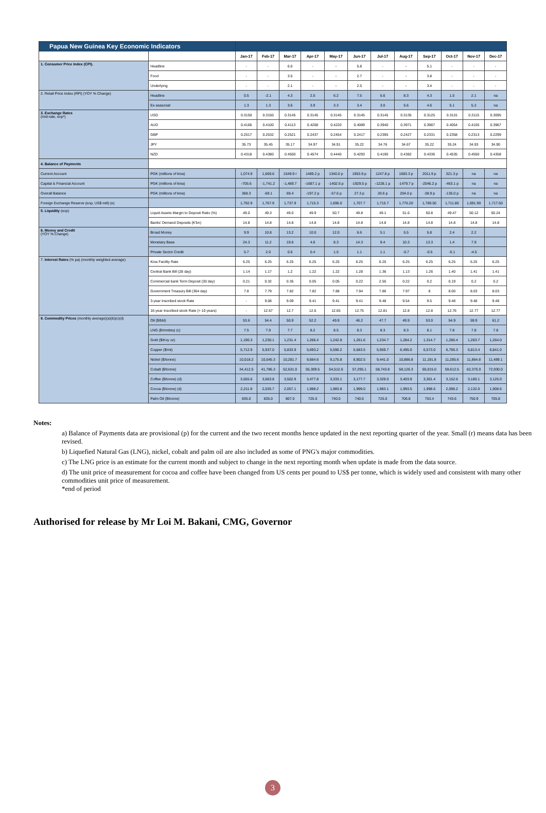| Papua New Guinea Key Economic Indicators | | | | | | | | | | | | | |
| | | Jan-17 | Feb-17 | Mar-17 | Apr-17 | May-17 | Jun-17 | Jul-17 | Aug-17 | Sep-17 | Oct-17 | Nov-17 | Dec-17 |
| 1. Consumer Price Index (CPI). | Headline | - | - | 6.0 | - | - | 5.8 | - | - | 5.1 | - | - | - |
| | Food | - | - | 3.5 | - | - | 2.7 | - | - | 3.8 | - | - | - |
| | Underlying | - | - | 2.1 | - | - | 2.5 | - | - | 3.4 | - | - | - |
| 2. Retail Price Index (RPI) (YOY % Change) | Headline | 0.5 | -2.1 | 4.3 | 2.5 | 6.2 | 7.5 | 5.6 | 8.3 | 4.3 | 1.5 | 2.1 | na |
| | Ex-seasonal | 1.3 | 1.3 | 3.6 | 3.9 | 3.3 | 3.4 | 3.0 | 5.6 | 4.6 | 5.1 | 5.2 | na |
| 3. Exchange Rates (mid-rate, eop*) | USD | 0.3150 | 0.3150 | 0.3145 | 0.3145 | 0.3145 | 0.3145 | 0.3145 | 0.3135 | 0.3125 | 0.3115 | 0.3115 | 0.3095 |
| | AUD | 0.4166 | 0.4100 | 0.4113 | 0.4208 | 0.4220 | 0.4089 | 0.3940 | 0.3971 | 0.3987 | 0.4054 | 0.4105 | 0.3967 |
| | GBP | 0.2517 | 0.2532 | 0.2521 | 0.2437 | 0.2454 | 0.2417 | 0.2395 | 0.2427 | 0.2331 | 0.2358 | 0.2313 | 0.2299 |
| | JPY | 35.73 | 35.45 | 35.17 | 34.97 | 34.91 | 35.22 | 34.76 | 34.67 | 35.22 | 35.24 | 34.93 | 34.90 |
| | NZD | 0.4318 | 0.4380 | 0.4500 | 0.4574 | 0.4440 | 0.4293 | 0.4190 | 0.4382 | 0.4336 | 0.4535 | 0.4550 | 0.4358 |
| 4. Balance of Payments | | | | | | | | | | | | | |
| Current Account | PGK (millions of kina) | 1,074.9 | 1,669.6 | 1549.9 r | 1489.2 p | 1340.0 p | 1953.9 p | 1247.8 p | 1683.3 p | 2011.9 p | 321.3 p | na | na |
| Capital & Financial Account | PGK (millions of kina) | -705.6 | -1,741.2 | -1,489.7 | -1687.1 p | -1402.6 p | -1929.5 p | -1228.1 p | -1479.7 p | -2046.2 p | -463.1 p | na | na |
| Overall Balance | PGK (millions of kina) | 368.3 | -69.1 | 69.4 | -197.2 p | -57.6 p | 27.3 p | 20.6 p | 204.0 p | -38.9 p | -135.0 p | na | na |
| Foreign Exchange Reserve (eop, US$ mill) (e) | | 1,792.9 | 1,767.9 | 1,737.9 | 1,715.3 | 1,696.0 | 1,707.7 | 1,715.7 | 1,776.20 | 1,769.50 | 1,711.80 | 1,691.90 | 1,717.50 |
| 5. Liquidity (eop) | Liquid Assets Margin to Deposit Ratio (%) | 49.0 | 49.3 | 49.0 | 49.9 | 50.7 | 49.8 | 49.1 | 51.6 | 50.8 | 49.47 | 50.12 | 50.24 |
| | Banks' Demand Deposits (K'bn) | 14.8 | 14.8 | 14.8 | 14.8 | 14.8 | 14.8 | 14.8 | 14.8 | 14.8 | 14.8 | 14.8 | 14.8 |
| 6. Money and Credit (YOY % Change) | Broad Money | 9.9 | 10.8 | 13.2 | 10.0 | 12.0 | 6.6 | 5.1 | 5.5 | 5.8 | 2.4 | 2.2 | |
| | Monetary Base | 24.3 | 11.2 | 19.6 | 4.6 | 8.3 | 14.3 | 9.4 | 10.3 | 13.3 | 1.4 | 7.9 | |
| | Private Sector Credit | 5.7 | 2.0 | 0.6 | 0.4 | 1.5 | 1.1 | 1.1 | -0.7 | -0.5 | -5.1 | -4.5 | |
| 7. Interest Rates (% pa) (monthly weighted average) | Kina Facility Rate | 6.25 | 6.25 | 6.25 | 6.25 | 6.25 | 6.25 | 6.25 | 6.25 | 6.25 | 6.25 | 6.25 | 6.25 |
| | Central Bank Bill (28 day) | 1.14 | 1.17 | 1.2 | 1.22 | 1.22 | 1.28 | 1.36 | 1.13 | 1.26 | 1.40 | 1.41 | 1.41 |
| | Commercial bank Term Deposit (30 day) | 0.21 | 0.32 | 0.35 | 0.05 | 0.05 | 0.22 | 2.55 | 0.22 | 0.2 | 0.19 | 0.2 | 0.2 |
| | Government Treasury Bill (364 day) | 7.8 | 7.79 | 7.82 | 7.82 | 7.88 | 7.94 | 7.86 | 7.97 | 8 | 8.00 | 8.03 | 8.03 |
| | 3-year Inscribed stock Rate | - | 9.08 | 9.09 | 9.41 | 9.41 | 9.41 | 9.48 | 9.54 | 9.5 | 9.48 | 9.48 | 9.48 |
| | 16-year Inscribed stock Rate (> 10 years) | - | 12.67 | 12.7 | 12.6 | 12.65 | 12.75 | 12.81 | 12.8 | 12.8 | 12.76 | 12.77 | 12.77 |
| 8. Commodity Prices (monthly average)(a)(b)(c)(d) | Oil ($/bbl) | 53.6 | 54.4 | 50.9 | 52.2 | 49.9 | 46.2 | 47.7 | 49.9 | 53.0 | 54.9 | 59.9 | 61.2 |
| | LNG ($/mmbtu) (c) | 7.5 | 7.9 | 7.7 | 8.2 | 8.5 | 8.3 | 8.3 | 8.3 | 8.1 | 7.8 | 7.8 | 7.8 |
| | Gold ($/troy oz) | 1,190.3 | 1,230.1 | 1,231.4 | 1,266.4 | 1,242.8 | 1,261.6 | 1,234.7 | 1,284.2 | 1,314.7 | 1,280.4 | 1,283.7 | 1,264.0 |
| | Copper ($/mt) | 5,712.9 | 5,937.0 | 5,833.9 | 5,693.2 | 5,590.2 | 5,683.5 | 5,959.7 | 6,495.0 | 6,573.0 | 6,795.3 | 6,813.4 | 6,841.0 |
| | Nickel ($/tonne) | 10,018.2 | 10,545.3 | 10,281.7 | 9,664.6 | 9,175.8 | 8,902.5 | 9,441.0 | 10,886.8 | 11,191.8 | 11,285.6 | 11,864.8 | 11,489.1 |
| | Cobalt ($/tonne) | 34,412.5 | 41,786.3 | 52,631.0 | 55,309.5 | 54,512.6 | 57,295.1 | 58,743.8 | 58,126.3 | 60,015.0 | 59,612.5 | 62,375.0 | 72,930.0 |
| | Coffee ($/tonne) (d) | 3,655.6 | 3,663.8 | 3,502.9 | 3,477.8 | 3,333.1 | 3,177.7 | 3,329.0 | 3,403.9 | 3,301.4 | 3,152.6 | 3,180.1 | 3,125.0 |
| | Cocoa ($/tonne) (d) | 2,211.9 | 2,035.7 | 2,057.1 | 1,988.2 | 1,983.8 | 1,999.0 | 1,983.1 | 1,993.5 | 1,998.6 | 2,096.2 | 2,132.0 | 1,908.6 |
| | Palm Oil ($/tonne) | 835.0 | 835.0 | 807.0 | 725.0 | 740.0 | 740.6 | 725.0 | 706.8 | 753.4 | 743.6 | 750.9 | 705.8 |
Notes:
a) Balance of Payments data are provisional (p) for the current and the two recent months hence updated in the next reporting quarter of the year. Small (r) means data has been revised.
b) Liquefied Natural Gas (LNG), nickel, cobalt and palm oil are also included as some of PNG's major commodities.
c) The LNG price is an estimate for the current month and subject to change in the next reporting month when update is made from the data source.
d) The unit price of measurement for cocoa and coffee have been changed from US cents per pound to US$ per tonne, which is widely used and consistent with many other commodities unit price of measurement.
*end of period
Authorised for release by Mr Loi M. Bakani, CMG, Governor
3